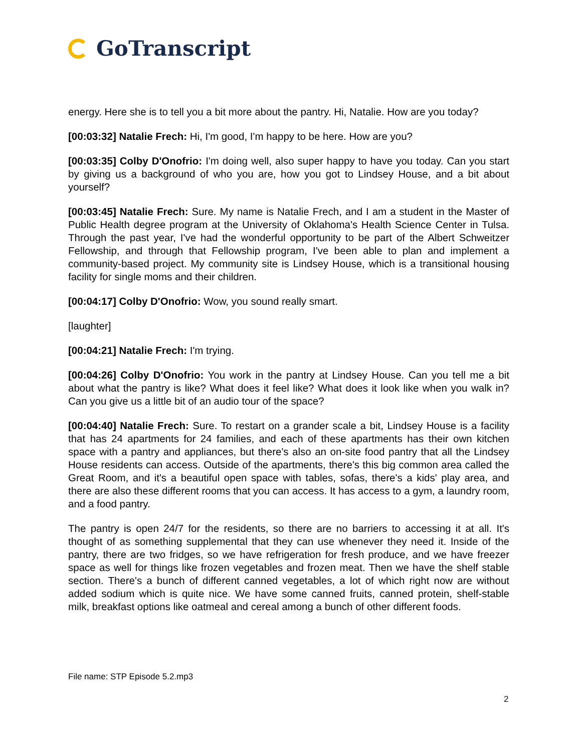GoTranscript
energy. Here she is to tell you a bit more about the pantry. Hi, Natalie. How are you today?
[00:03:32] Natalie Frech: Hi, I'm good, I'm happy to be here. How are you?
[00:03:35] Colby D'Onofrio: I'm doing well, also super happy to have you today. Can you start by giving us a background of who you are, how you got to Lindsey House, and a bit about yourself?
[00:03:45] Natalie Frech: Sure. My name is Natalie Frech, and I am a student in the Master of Public Health degree program at the University of Oklahoma's Health Science Center in Tulsa. Through the past year, I've had the wonderful opportunity to be part of the Albert Schweitzer Fellowship, and through that Fellowship program, I've been able to plan and implement a community-based project. My community site is Lindsey House, which is a transitional housing facility for single moms and their children.
[00:04:17] Colby D'Onofrio: Wow, you sound really smart.
[laughter]
[00:04:21] Natalie Frech: I'm trying.
[00:04:26] Colby D'Onofrio: You work in the pantry at Lindsey House. Can you tell me a bit about what the pantry is like? What does it feel like? What does it look like when you walk in? Can you give us a little bit of an audio tour of the space?
[00:04:40] Natalie Frech: Sure. To restart on a grander scale a bit, Lindsey House is a facility that has 24 apartments for 24 families, and each of these apartments has their own kitchen space with a pantry and appliances, but there's also an on-site food pantry that all the Lindsey House residents can access. Outside of the apartments, there's this big common area called the Great Room, and it's a beautiful open space with tables, sofas, there's a kids' play area, and there are also these different rooms that you can access. It has access to a gym, a laundry room, and a food pantry.
The pantry is open 24/7 for the residents, so there are no barriers to accessing it at all. It's thought of as something supplemental that they can use whenever they need it. Inside of the pantry, there are two fridges, so we have refrigeration for fresh produce, and we have freezer space as well for things like frozen vegetables and frozen meat. Then we have the shelf stable section. There's a bunch of different canned vegetables, a lot of which right now are without added sodium which is quite nice. We have some canned fruits, canned protein, shelf-stable milk, breakfast options like oatmeal and cereal among a bunch of other different foods.
File name: STP Episode 5.2.mp3
2